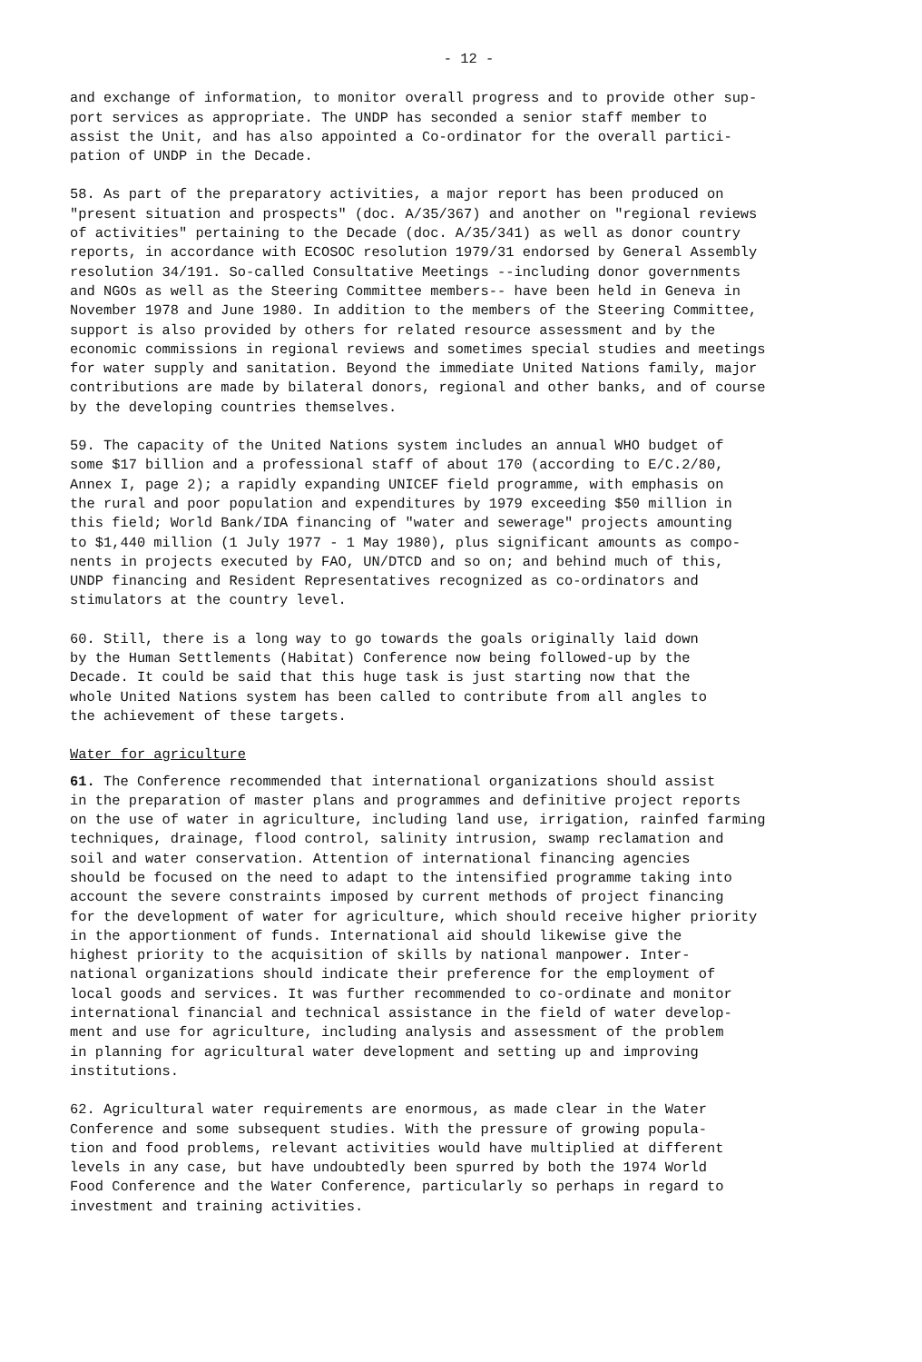- 12 -
and exchange of information, to monitor overall progress and to provide other sup- port services as appropriate. The UNDP has seconded a senior staff member to assist the Unit, and has also appointed a Co-ordinator for the overall partici- pation of UNDP in the Decade.
58. As part of the preparatory activities, a major report has been produced on "present situation and prospects" (doc. A/35/367) and another on "regional reviews of activities" pertaining to the Decade (doc. A/35/341) as well as donor country reports, in accordance with ECOSOC resolution 1979/31 endorsed by General Assembly resolution 34/191. So-called Consultative Meetings --including donor governments and NGOs as well as the Steering Committee members-- have been held in Geneva in November 1978 and June 1980. In addition to the members of the Steering Committee, support is also provided by others for related resource assessment and by the economic commissions in regional reviews and sometimes special studies and meetings for water supply and sanitation. Beyond the immediate United Nations family, major contributions are made by bilateral donors, regional and other banks, and of course by the developing countries themselves.
59. The capacity of the United Nations system includes an annual WHO budget of some $17 billion and a professional staff of about 170 (according to E/C.2/80, Annex I, page 2); a rapidly expanding UNICEF field programme, with emphasis on the rural and poor population and expenditures by 1979 exceeding $50 million in this field; World Bank/IDA financing of "water and sewerage" projects amounting to $1,440 million (1 July 1977 - 1 May 1980), plus significant amounts as compo- nents in projects executed by FAO, UN/DTCD and so on; and behind much of this, UNDP financing and Resident Representatives recognized as co-ordinators and stimulators at the country level.
60. Still, there is a long way to go towards the goals originally laid down by the Human Settlements (Habitat) Conference now being followed-up by the Decade. It could be said that this huge task is just starting now that the whole United Nations system has been called to contribute from all angles to the achievement of these targets.
Water for agriculture
61. The Conference recommended that international organizations should assist in the preparation of master plans and programmes and definitive project reports on the use of water in agriculture, including land use, irrigation, rainfed farming techniques, drainage, flood control, salinity intrusion, swamp reclamation and soil and water conservation. Attention of international financing agencies should be focused on the need to adapt to the intensified programme taking into account the severe constraints imposed by current methods of project financing for the development of water for agriculture, which should receive higher priority in the apportionment of funds. International aid should likewise give the highest priority to the acquisition of skills by national manpower. Inter- national organizations should indicate their preference for the employment of local goods and services. It was further recommended to co-ordinate and monitor international financial and technical assistance in the field of water develop- ment and use for agriculture, including analysis and assessment of the problem in planning for agricultural water development and setting up and improving institutions.
62. Agricultural water requirements are enormous, as made clear in the Water Conference and some subsequent studies. With the pressure of growing popula- tion and food problems, relevant activities would have multiplied at different levels in any case, but have undoubtedly been spurred by both the 1974 World Food Conference and the Water Conference, particularly so perhaps in regard to investment and training activities.